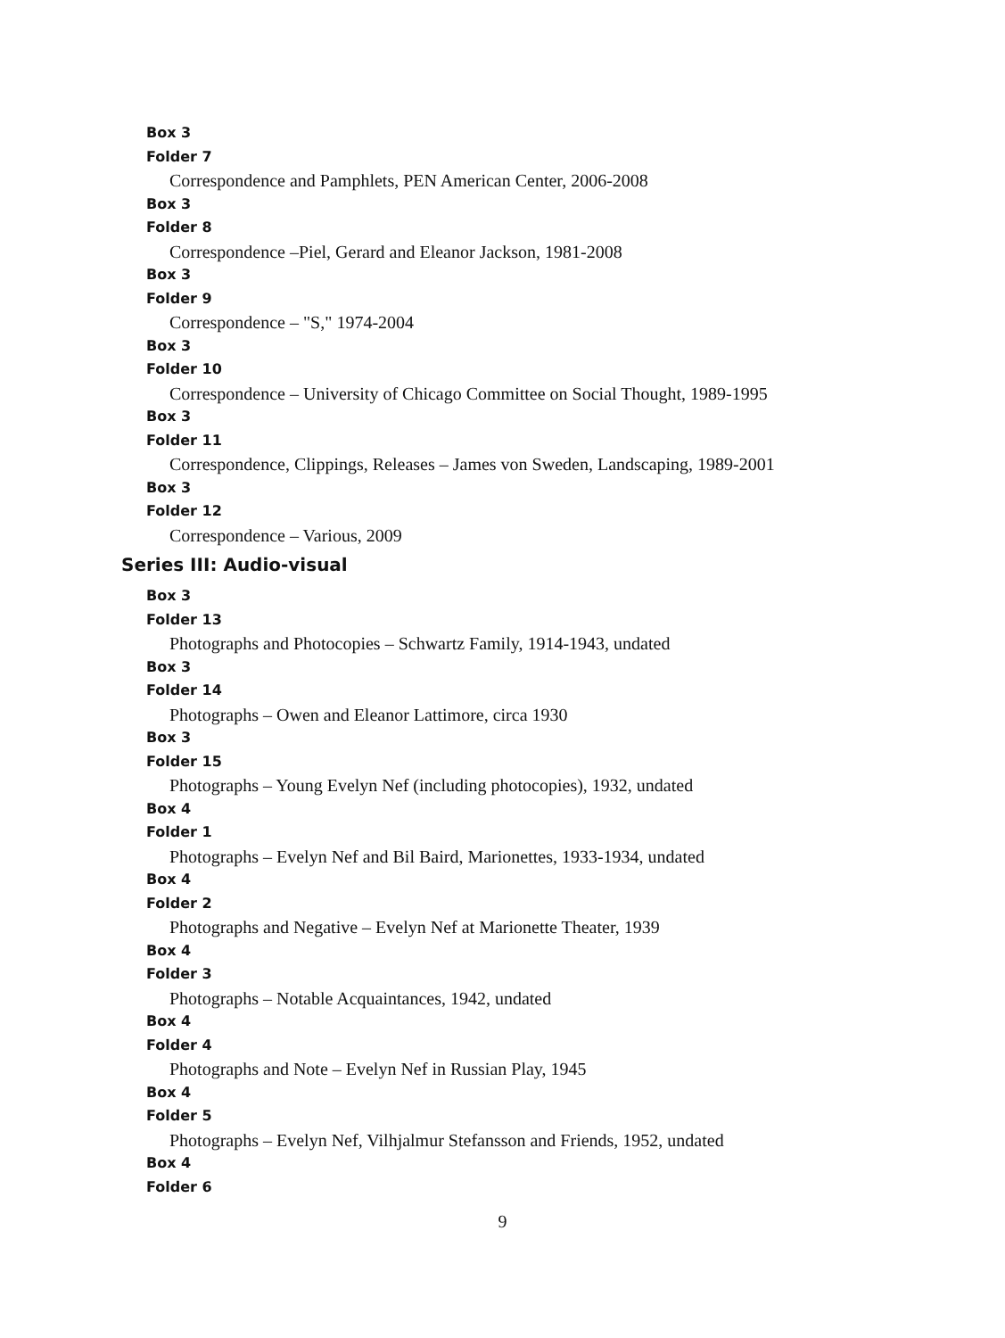Box 3
Folder 7
Correspondence and Pamphlets, PEN American Center, 2006-2008
Box 3
Folder 8
Correspondence –Piel, Gerard and Eleanor Jackson, 1981-2008
Box 3
Folder 9
Correspondence – "S," 1974-2004
Box 3
Folder 10
Correspondence – University of Chicago Committee on Social Thought, 1989-1995
Box 3
Folder 11
Correspondence, Clippings, Releases – James von Sweden, Landscaping, 1989-2001
Box 3
Folder 12
Correspondence – Various, 2009
Series III: Audio-visual
Box 3
Folder 13
Photographs and Photocopies – Schwartz Family, 1914-1943, undated
Box 3
Folder 14
Photographs – Owen and Eleanor Lattimore, circa 1930
Box 3
Folder 15
Photographs – Young Evelyn Nef (including photocopies), 1932, undated
Box 4
Folder 1
Photographs – Evelyn Nef and Bil Baird, Marionettes, 1933-1934, undated
Box 4
Folder 2
Photographs and Negative – Evelyn Nef at Marionette Theater, 1939
Box 4
Folder 3
Photographs – Notable Acquaintances, 1942, undated
Box 4
Folder 4
Photographs and Note – Evelyn Nef in Russian Play, 1945
Box 4
Folder 5
Photographs – Evelyn Nef, Vilhjalmur Stefansson and Friends, 1952, undated
Box 4
Folder 6
9